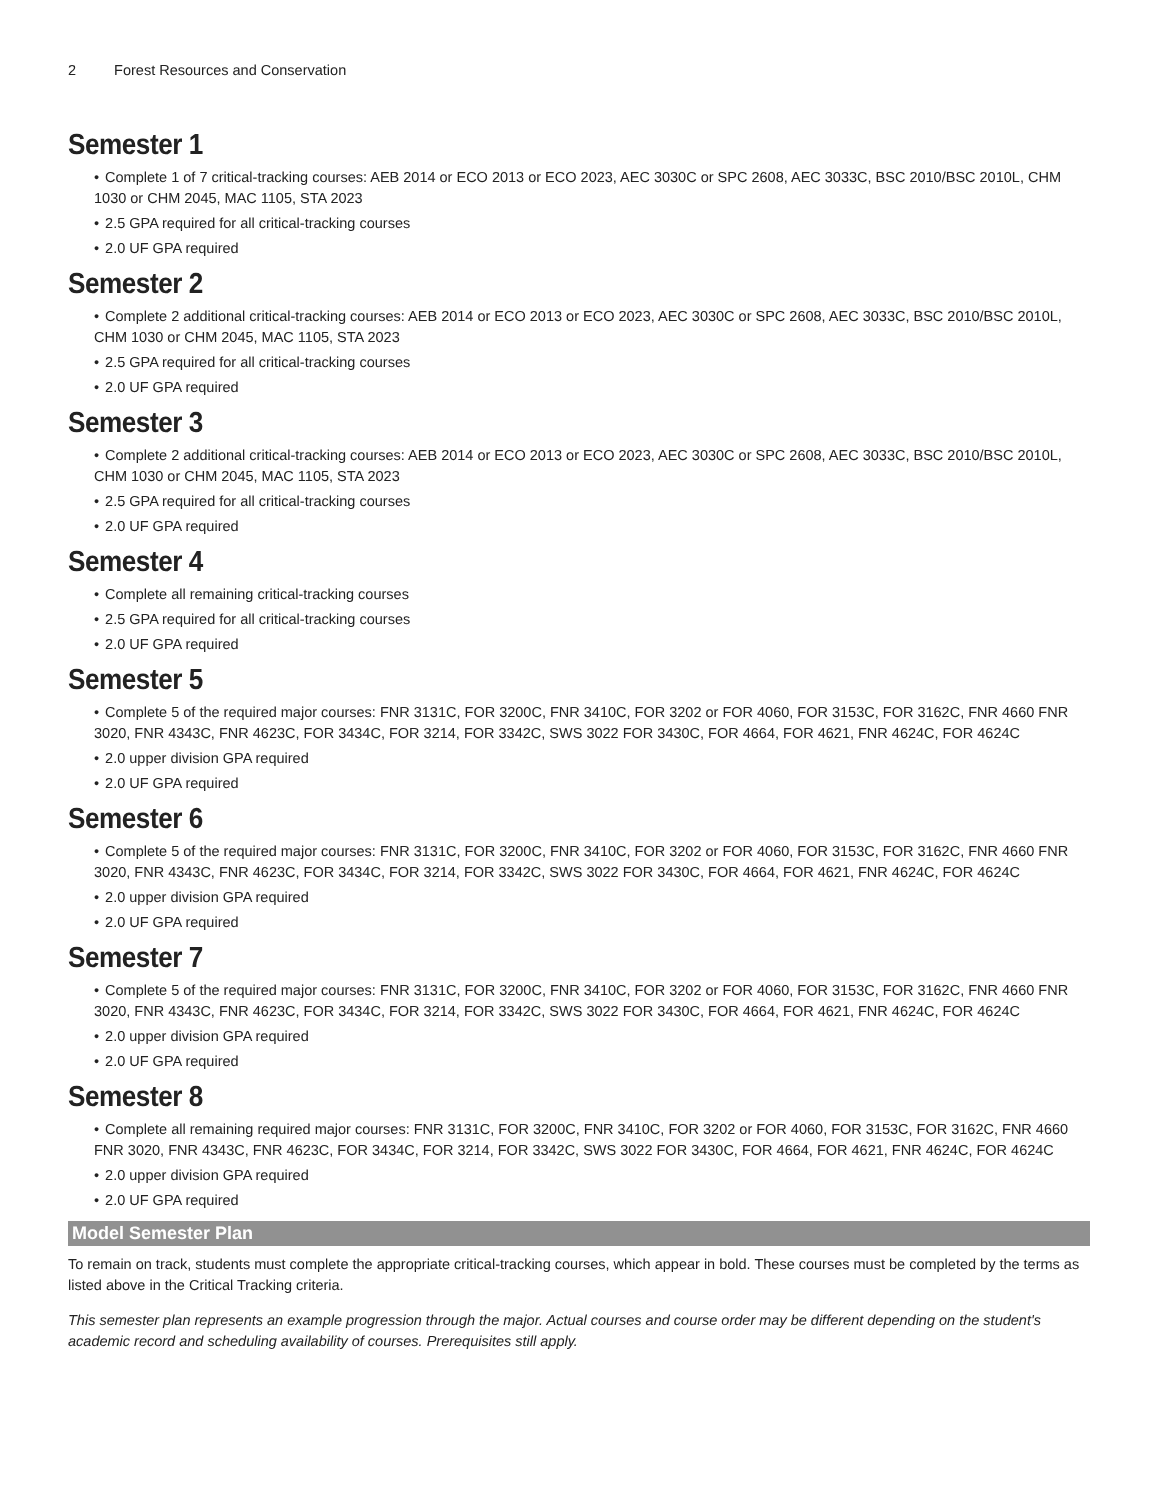2 Forest Resources and Conservation
Semester 1
• Complete 1 of 7 critical-tracking courses: AEB 2014 or ECO 2013 or ECO 2023, AEC 3030C or SPC 2608, AEC 3033C, BSC 2010/BSC 2010L, CHM 1030 or CHM 2045, MAC 1105, STA 2023
• 2.5 GPA required for all critical-tracking courses
• 2.0 UF GPA required
Semester 2
• Complete 2 additional critical-tracking courses: AEB 2014 or ECO 2013 or ECO 2023, AEC 3030C or SPC 2608, AEC 3033C, BSC 2010/BSC 2010L, CHM 1030 or CHM 2045, MAC 1105, STA 2023
• 2.5 GPA required for all critical-tracking courses
• 2.0 UF GPA required
Semester 3
• Complete 2 additional critical-tracking courses: AEB 2014 or ECO 2013 or ECO 2023, AEC 3030C or SPC 2608, AEC 3033C, BSC 2010/BSC 2010L, CHM 1030 or CHM 2045, MAC 1105, STA 2023
• 2.5 GPA required for all critical-tracking courses
• 2.0 UF GPA required
Semester 4
• Complete all remaining critical-tracking courses
• 2.5 GPA required for all critical-tracking courses
• 2.0 UF GPA required
Semester 5
• Complete 5 of the required major courses: FNR 3131C, FOR 3200C, FNR 3410C, FOR 3202 or FOR 4060, FOR 3153C, FOR 3162C, FNR 4660 FNR 3020, FNR 4343C, FNR 4623C, FOR 3434C, FOR 3214, FOR 3342C, SWS 3022 FOR 3430C, FOR 4664, FOR 4621, FNR 4624C, FOR 4624C
• 2.0 upper division GPA required
• 2.0 UF GPA required
Semester 6
• Complete 5 of the required major courses: FNR 3131C, FOR 3200C, FNR 3410C, FOR 3202 or FOR 4060, FOR 3153C, FOR 3162C, FNR 4660 FNR 3020, FNR 4343C, FNR 4623C, FOR 3434C, FOR 3214, FOR 3342C, SWS 3022 FOR 3430C, FOR 4664, FOR 4621, FNR 4624C, FOR 4624C
• 2.0 upper division GPA required
• 2.0 UF GPA required
Semester 7
• Complete 5 of the required major courses: FNR 3131C, FOR 3200C, FNR 3410C, FOR 3202 or FOR 4060, FOR 3153C, FOR 3162C, FNR 4660 FNR 3020, FNR 4343C, FNR 4623C, FOR 3434C, FOR 3214, FOR 3342C, SWS 3022 FOR 3430C, FOR 4664, FOR 4621, FNR 4624C, FOR 4624C
• 2.0 upper division GPA required
• 2.0 UF GPA required
Semester 8
• Complete all remaining required major courses: FNR 3131C, FOR 3200C, FNR 3410C, FOR 3202 or FOR 4060, FOR 3153C, FOR 3162C, FNR 4660 FNR 3020, FNR 4343C, FNR 4623C, FOR 3434C, FOR 3214, FOR 3342C, SWS 3022 FOR 3430C, FOR 4664, FOR 4621, FNR 4624C, FOR 4624C
• 2.0 upper division GPA required
• 2.0 UF GPA required
Model Semester Plan
To remain on track, students must complete the appropriate critical-tracking courses, which appear in bold. These courses must be completed by the terms as listed above in the Critical Tracking criteria.
This semester plan represents an example progression through the major. Actual courses and course order may be different depending on the student's academic record and scheduling availability of courses. Prerequisites still apply.